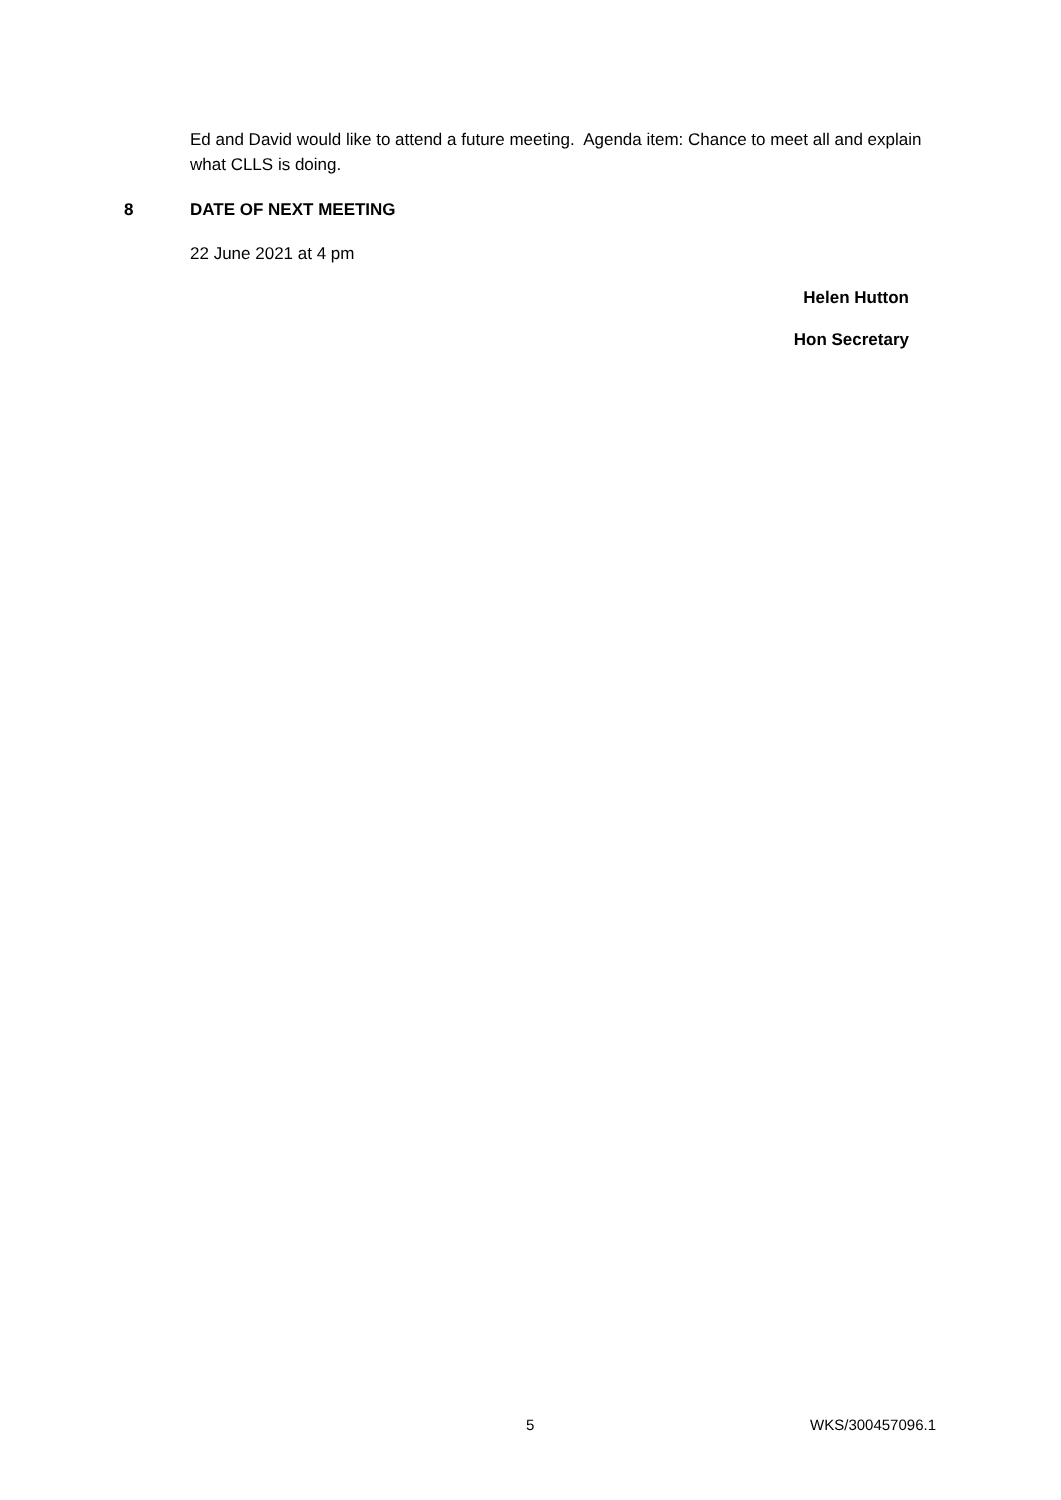Ed and David would like to attend a future meeting. Agenda item: Chance to meet all and explain what CLLS is doing.
8 DATE OF NEXT MEETING
22 June 2021 at 4 pm
Helen Hutton
Hon Secretary
5 WKS/300457096.1